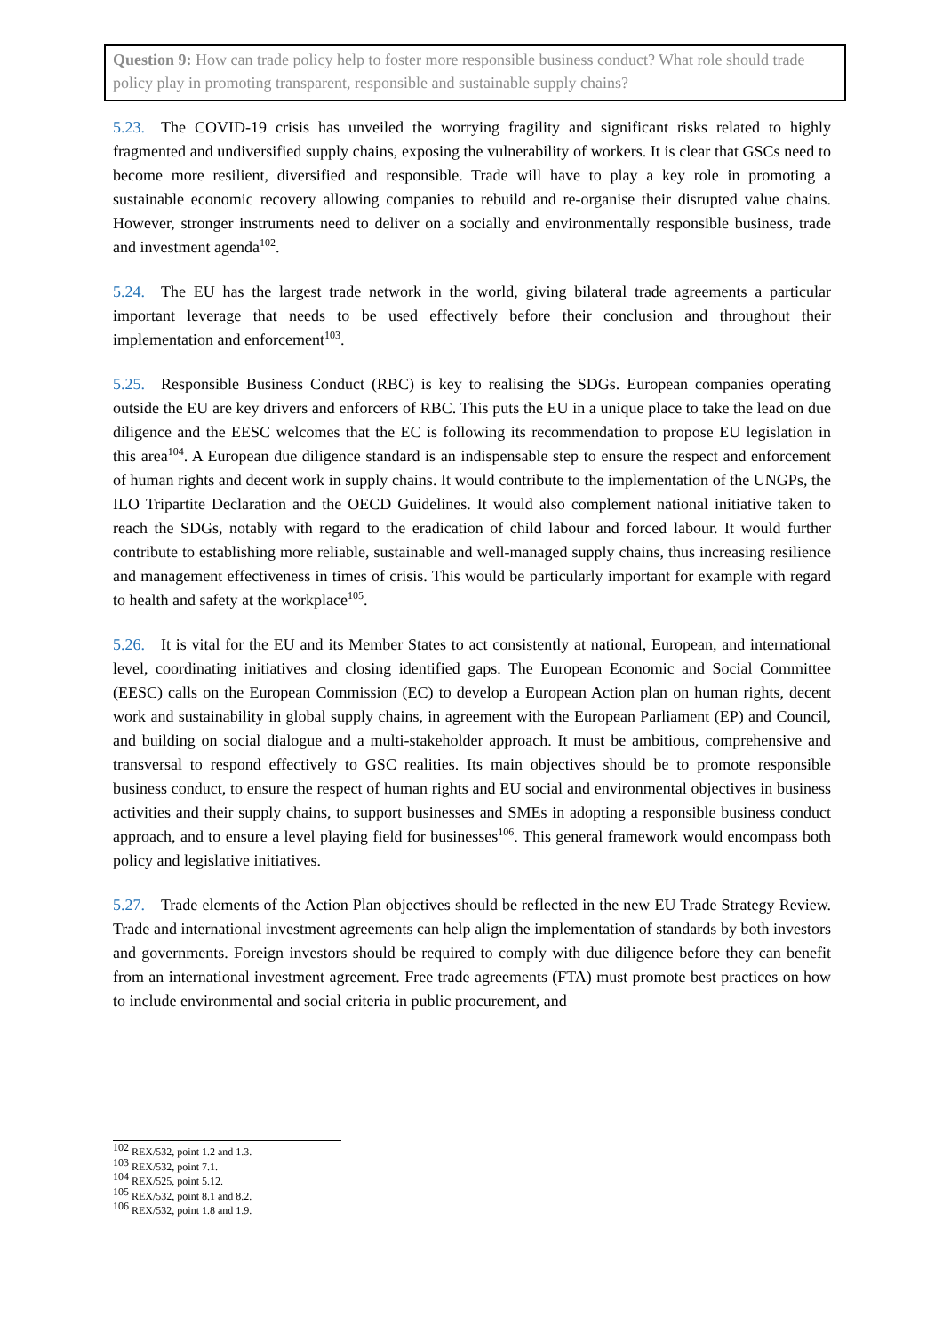Question 9: How can trade policy help to foster more responsible business conduct? What role should trade policy play in promoting transparent, responsible and sustainable supply chains?
5.23. The COVID-19 crisis has unveiled the worrying fragility and significant risks related to highly fragmented and undiversified supply chains, exposing the vulnerability of workers. It is clear that GSCs need to become more resilient, diversified and responsible. Trade will have to play a key role in promoting a sustainable economic recovery allowing companies to rebuild and re-organise their disrupted value chains. However, stronger instruments need to deliver on a socially and environmentally responsible business, trade and investment agenda<sup>102</sup>.
5.24. The EU has the largest trade network in the world, giving bilateral trade agreements a particular important leverage that needs to be used effectively before their conclusion and throughout their implementation and enforcement<sup>103</sup>.
5.25. Responsible Business Conduct (RBC) is key to realising the SDGs. European companies operating outside the EU are key drivers and enforcers of RBC. This puts the EU in a unique place to take the lead on due diligence and the EESC welcomes that the EC is following its recommendation to propose EU legislation in this area<sup>104</sup>. A European due diligence standard is an indispensable step to ensure the respect and enforcement of human rights and decent work in supply chains. It would contribute to the implementation of the UNGPs, the ILO Tripartite Declaration and the OECD Guidelines. It would also complement national initiative taken to reach the SDGs, notably with regard to the eradication of child labour and forced labour. It would further contribute to establishing more reliable, sustainable and well-managed supply chains, thus increasing resilience and management effectiveness in times of crisis. This would be particularly important for example with regard to health and safety at the workplace<sup>105</sup>.
5.26. It is vital for the EU and its Member States to act consistently at national, European, and international level, coordinating initiatives and closing identified gaps. The European Economic and Social Committee (EESC) calls on the European Commission (EC) to develop a European Action plan on human rights, decent work and sustainability in global supply chains, in agreement with the European Parliament (EP) and Council, and building on social dialogue and a multi-stakeholder approach. It must be ambitious, comprehensive and transversal to respond effectively to GSC realities. Its main objectives should be to promote responsible business conduct, to ensure the respect of human rights and EU social and environmental objectives in business activities and their supply chains, to support businesses and SMEs in adopting a responsible business conduct approach, and to ensure a level playing field for businesses<sup>106</sup>. This general framework would encompass both policy and legislative initiatives.
5.27. Trade elements of the Action Plan objectives should be reflected in the new EU Trade Strategy Review. Trade and international investment agreements can help align the implementation of standards by both investors and governments. Foreign investors should be required to comply with due diligence before they can benefit from an international investment agreement. Free trade agreements (FTA) must promote best practices on how to include environmental and social criteria in public procurement, and
<sup>102</sup> REX/532, point 1.2 and 1.3.
<sup>103</sup> REX/532, point 7.1.
<sup>104</sup> REX/525, point 5.12.
<sup>105</sup> REX/532, point 8.1 and 8.2.
<sup>106</sup> REX/532, point 1.8 and 1.9.